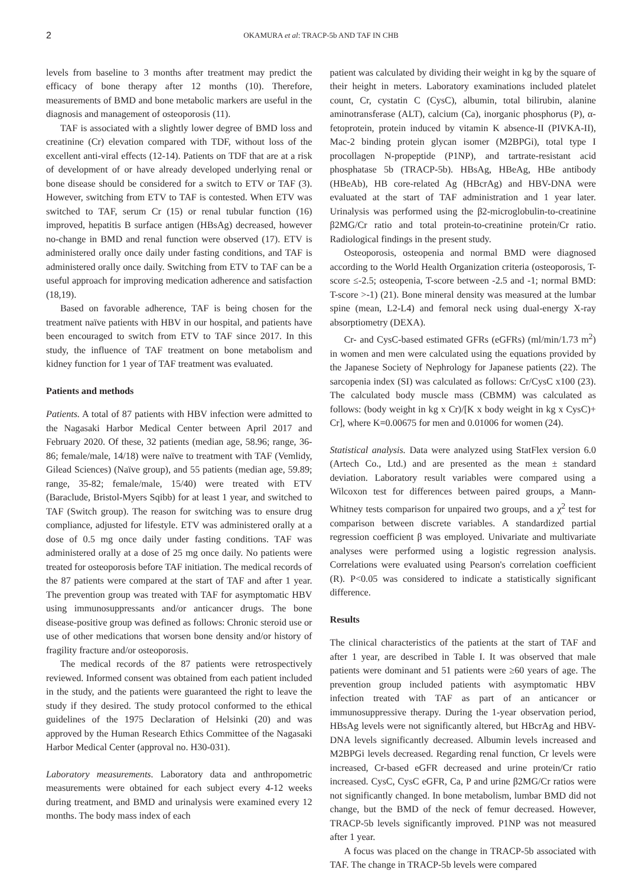2
OKAMURA et al: TRACP-5b AND TAF IN CHB
levels from baseline to 3 months after treatment may predict the efficacy of bone therapy after 12 months (10). Therefore, measurements of BMD and bone metabolic markers are useful in the diagnosis and management of osteoporosis (11).
TAF is associated with a slightly lower degree of BMD loss and creatinine (Cr) elevation compared with TDF, without loss of the excellent anti-viral effects (12-14). Patients on TDF that are at a risk of development of or have already developed underlying renal or bone disease should be considered for a switch to ETV or TAF (3). However, switching from ETV to TAF is contested. When ETV was switched to TAF, serum Cr (15) or renal tubular function (16) improved, hepatitis B surface antigen (HBsAg) decreased, however no-change in BMD and renal function were observed (17). ETV is administered orally once daily under fasting conditions, and TAF is administered orally once daily. Switching from ETV to TAF can be a useful approach for improving medication adherence and satisfaction (18,19).
Based on favorable adherence, TAF is being chosen for the treatment naïve patients with HBV in our hospital, and patients have been encouraged to switch from ETV to TAF since 2017. In this study, the influence of TAF treatment on bone metabolism and kidney function for 1 year of TAF treatment was evaluated.
Patients and methods
Patients. A total of 87 patients with HBV infection were admitted to the Nagasaki Harbor Medical Center between April 2017 and February 2020. Of these, 32 patients (median age, 58.96; range, 36-86; female/male, 14/18) were naïve to treatment with TAF (Vemlidy, Gilead Sciences) (Naïve group), and 55 patients (median age, 59.89; range, 35-82; female/male, 15/40) were treated with ETV (Baraclude, Bristol-Myers Sqibb) for at least 1 year, and switched to TAF (Switch group). The reason for switching was to ensure drug compliance, adjusted for lifestyle. ETV was administered orally at a dose of 0.5 mg once daily under fasting conditions. TAF was administered orally at a dose of 25 mg once daily. No patients were treated for osteoporosis before TAF initiation. The medical records of the 87 patients were compared at the start of TAF and after 1 year. The prevention group was treated with TAF for asymptomatic HBV using immunosuppressants and/or anticancer drugs. The bone disease-positive group was defined as follows: Chronic steroid use or use of other medications that worsen bone density and/or history of fragility fracture and/or osteoporosis.
The medical records of the 87 patients were retrospectively reviewed. Informed consent was obtained from each patient included in the study, and the patients were guaranteed the right to leave the study if they desired. The study protocol conformed to the ethical guidelines of the 1975 Declaration of Helsinki (20) and was approved by the Human Research Ethics Committee of the Nagasaki Harbor Medical Center (approval no. H30-031).
Laboratory measurements. Laboratory data and anthropometric measurements were obtained for each subject every 4-12 weeks during treatment, and BMD and urinalysis were examined every 12 months. The body mass index of each
patient was calculated by dividing their weight in kg by the square of their height in meters. Laboratory examinations included platelet count, Cr, cystatin C (CysC), albumin, total bilirubin, alanine aminotransferase (ALT), calcium (Ca), inorganic phosphorus (P), α-fetoprotein, protein induced by vitamin K absence-II (PIVKA-II), Mac-2 binding protein glycan isomer (M2BPGi), total type I procollagen N-propeptide (P1NP), and tartrate-resistant acid phosphatase 5b (TRACP-5b). HBsAg, HBeAg, HBe antibody (HBeAb), HB core-related Ag (HBcrAg) and HBV-DNA were evaluated at the start of TAF administration and 1 year later. Urinalysis was performed using the β2-microglobulin-to-creatinine β2MG/Cr ratio and total protein-to-creatinine protein/Cr ratio. Radiological findings in the present study.
Osteoporosis, osteopenia and normal BMD were diagnosed according to the World Health Organization criteria (osteoporosis, T-score ≤-2.5; osteopenia, T-score between -2.5 and -1; normal BMD: T-score >-1) (21). Bone mineral density was measured at the lumbar spine (mean, L2-L4) and femoral neck using dual-energy X-ray absorptiometry (DEXA).
Cr- and CysC-based estimated GFRs (eGFRs) (ml/min/1.73 m<sup>2</sup>) in women and men were calculated using the equations provided by the Japanese Society of Nephrology for Japanese patients (22). The sarcopenia index (SI) was calculated as follows: Cr/CysC x100 (23). The calculated body muscle mass (CBMM) was calculated as follows: (body weight in kg x Cr)/[K x body weight in kg x CysC)+ Cr], where K=0.00675 for men and 0.01006 for women (24).
Statistical analysis. Data were analyzed using StatFlex version 6.0 (Artech Co., Ltd.) and are presented as the mean ± standard deviation. Laboratory result variables were compared using a Wilcoxon test for differences between paired groups, a Mann-Whitney tests comparison for unpaired two groups, and a χ<sup>2</sup> test for comparison between discrete variables. A standardized partial regression coefficient β was employed. Univariate and multivariate analyses were performed using a logistic regression analysis. Correlations were evaluated using Pearson's correlation coefficient (R). P<0.05 was considered to indicate a statistically significant difference.
Results
The clinical characteristics of the patients at the start of TAF and after 1 year, are described in Table I. It was observed that male patients were dominant and 51 patients were ≥60 years of age. The prevention group included patients with asymptomatic HBV infection treated with TAF as part of an anticancer or immunosuppressive therapy. During the 1-year observation period, HBsAg levels were not significantly altered, but HBcrAg and HBV-DNA levels significantly decreased. Albumin levels increased and M2BPGi levels decreased. Regarding renal function, Cr levels were increased, Cr-based eGFR decreased and urine protein/Cr ratio increased. CysC, CysC eGFR, Ca, P and urine β2MG/Cr ratios were not significantly changed. In bone metabolism, lumbar BMD did not change, but the BMD of the neck of femur decreased. However, TRACP-5b levels significantly improved. P1NP was not measured after 1 year.
A focus was placed on the change in TRACP-5b associated with TAF. The change in TRACP-5b levels were compared